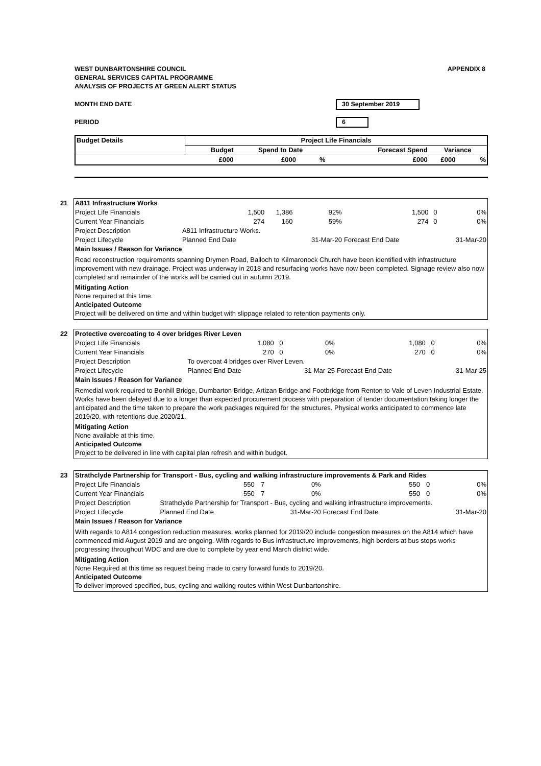APPENDIX 8 WEST DUNBARTONSHIRE COUNCIL
GENERAL SERVICES CAPITAL PROGRAMME
ANALYSIS OF PROJECTS AT GREEN ALERT STATUS
MONTH END DATE 30 September 2019
PERIOD 6
| Budget Details | Project Life Financials | | | | | |
| --- | --- | --- | --- | --- | --- | --- |
| | Budget | Spend to Date | | Forecast Spend | Variance | |
| | £000 | £000 | % | £000 | £000 | % |
21
| A811 Infrastructure Works | | | | | | |
| --- | --- | --- | --- | --- | --- | --- |
| Project Life Financials | 1,500 | 1,386 | 92% | 1,500 | 0 | 0% |
| Current Year Financials | 274 | 160 | 59% | 274 | 0 | 0% |
| Project Description | A811 Infrastructure Works. | | | | | |
| Project Lifecycle | Planned End Date | | 31-Mar-20 | Forecast End Date | | 31-Mar-20 |
| Main Issues / Reason for Variance | | | | | | |
Road reconstruction requirements spanning Drymen Road, Balloch to Kilmaronock Church have been identified with infrastructure improvement with new drainage. Project was underway in 2018 and resurfacing works have now been completed. Signage review also now completed and remainder of the works will be carried out in autumn 2019.
Mitigating Action
None required at this time.
Anticipated Outcome
Project will be delivered on time and within budget with slippage related to retention payments only.
22
| Protective overcoating to 4 over bridges River Leven | | | | | | |
| --- | --- | --- | --- | --- | --- | --- |
| Project Life Financials | 1,080 | 0 | 0% | 1,080 | 0 | 0% |
| Current Year Financials | 270 | 0 | 0% | 270 | 0 | 0% |
| Project Description | To overcoat 4 bridges over River Leven. | | | | | |
| Project Lifecycle | Planned End Date | | 31-Mar-25 | Forecast End Date | | 31-Mar-25 |
| Main Issues / Reason for Variance | | | | | | |
Remedial work required to Bonhill Bridge, Dumbarton Bridge, Artizan Bridge and Footbridge from Renton to Vale of Leven Industrial Estate. Works have been delayed due to a longer than expected procurement process with preparation of tender documentation taking longer the anticipated and the time taken to prepare the work packages required for the structures. Physical works anticipated to commence late 2019/20, with retentions due 2020/21.
Mitigating Action
None available at this time.
Anticipated Outcome
Project to be delivered in line with capital plan refresh and within budget.
23
| Strathclyde Partnership for Transport - Bus, cycling and walking infrastructure improvements & Park and Rides | | | | | | |
| --- | --- | --- | --- | --- | --- | --- |
| Project Life Financials | 550 | 7 | 0% | 550 | 0 | 0% |
| Current Year Financials | 550 | 7 | 0% | 550 | 0 | 0% |
| Project Description | Strathclyde Partnership for Transport - Bus, cycling and walking infrastructure improvements. | | | | | |
| Project Lifecycle | Planned End Date | | 31-Mar-20 | Forecast End Date | | 31-Mar-20 |
| Main Issues / Reason for Variance | | | | | | |
With regards to A814 congestion reduction measures, works planned for 2019/20 include congestion measures on the A814 which have commenced mid August 2019 and are ongoing. With regards to Bus infrastructure improvements, high borders at bus stops works progressing throughout WDC and are due to complete by year end March district wide.
Mitigating Action
None Required at this time as request being made to carry forward funds to 2019/20.
Anticipated Outcome
To deliver improved specified, bus, cycling and walking routes within West Dunbartonshire.